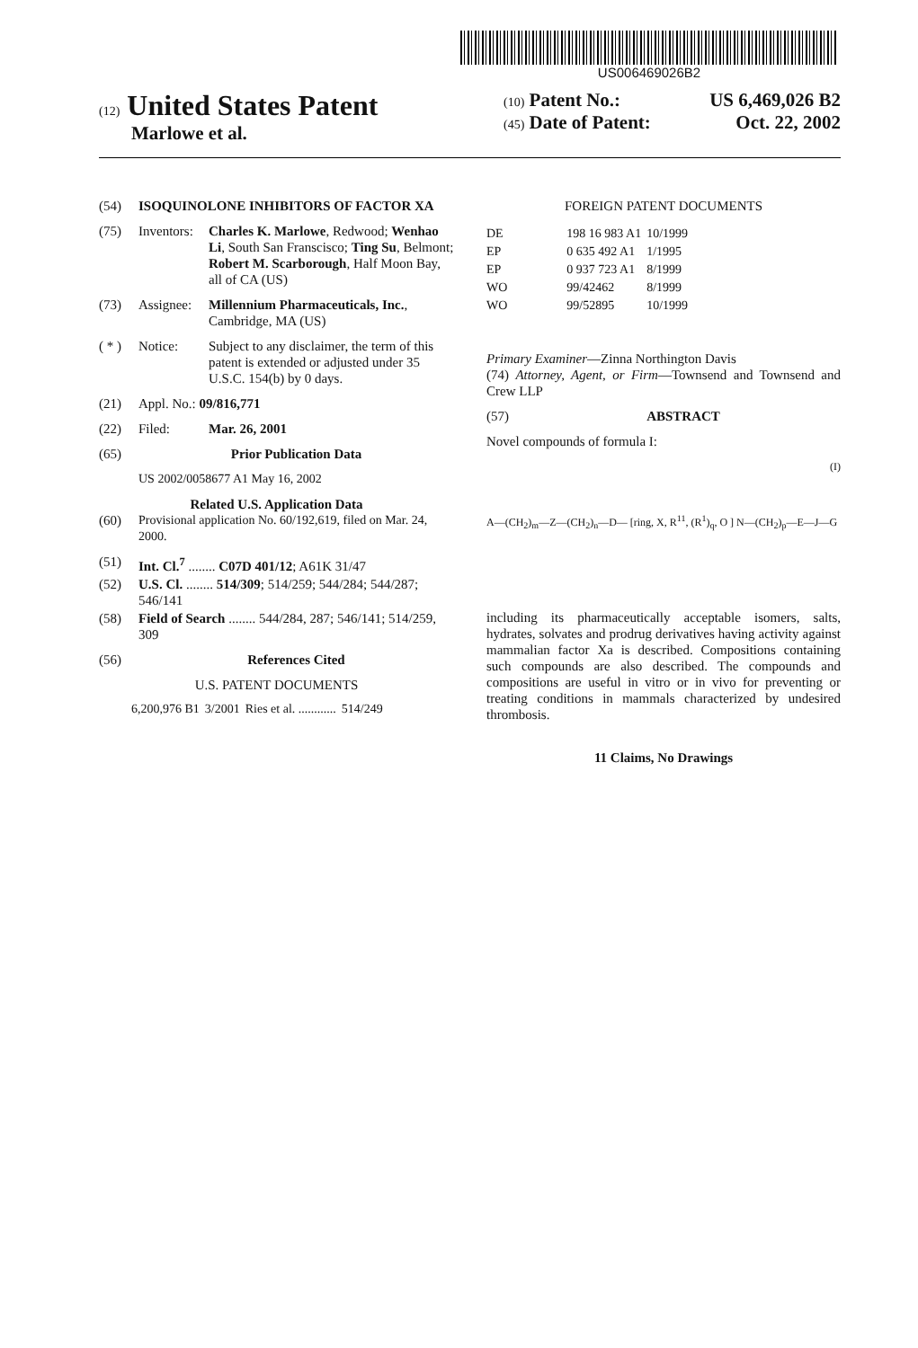US006469026B2
(12) United States Patent
Marlowe et al.
(10) Patent No.: US 6,469,026 B2
(45) Date of Patent: Oct. 22, 2002
(54) ISOQUINOLONE INHIBITORS OF FACTOR XA
(75) Inventors: Charles K. Marlowe, Redwood; Wenhao Li, South San Franscisco; Ting Su, Belmont; Robert M. Scarborough, Half Moon Bay, all of CA (US)
(73) Assignee: Millennium Pharmaceuticals, Inc., Cambridge, MA (US)
( * ) Notice: Subject to any disclaimer, the term of this patent is extended or adjusted under 35 U.S.C. 154(b) by 0 days.
(21) Appl. No.: 09/816,771
(22) Filed: Mar. 26, 2001
(65) Prior Publication Data
US 2002/0058677 A1 May 16, 2002
Related U.S. Application Data
(60) Provisional application No. 60/192,619, filed on Mar. 24, 2000.
(51) Int. Cl.<sup>7</sup> ........ C07D 401/12; A61K 31/47
(52) U.S. Cl. ........ 514/309; 514/259; 544/284; 544/287; 546/141
(58) Field of Search ........ 544/284, 287; 546/141; 514/259, 309
(56) References Cited
U.S. PATENT DOCUMENTS
| 6,200,976 B1 | 3/2001 | Ries et al. ............ | 514/249 |
FOREIGN PATENT DOCUMENTS
| DE | 198 16 983 A1 | 10/1999 |
| EP | 0 635 492 A1 | 1/1995 |
| EP | 0 937 723 A1 | 8/1999 |
| WO | 99/42462 | 8/1999 |
| WO | 99/52895 | 10/1999 |
Primary Examiner—Zinna Northington Davis
(74) Attorney, Agent, or Firm—Townsend and Townsend and Crew LLP
(57) ABSTRACT
Novel compounds of formula I:
(I)
A—(CH<sub>2</sub>)<sub>m</sub>—Z—(CH<sub>2</sub>)<sub>n</sub>—D— [ring, X, R<sup>11</sup>, (R<sup>1</sup>)<sub>q</sub>, O ] N—(CH<sub>2</sub>)<sub>p</sub>—E—J—G
including its pharmaceutically acceptable isomers, salts, hydrates, solvates and prodrug derivatives having activity against mammalian factor Xa is described. Compositions containing such compounds are also described. The compounds and compositions are useful in vitro or in vivo for preventing or treating conditions in mammals characterized by undesired thrombosis.
11 Claims, No Drawings